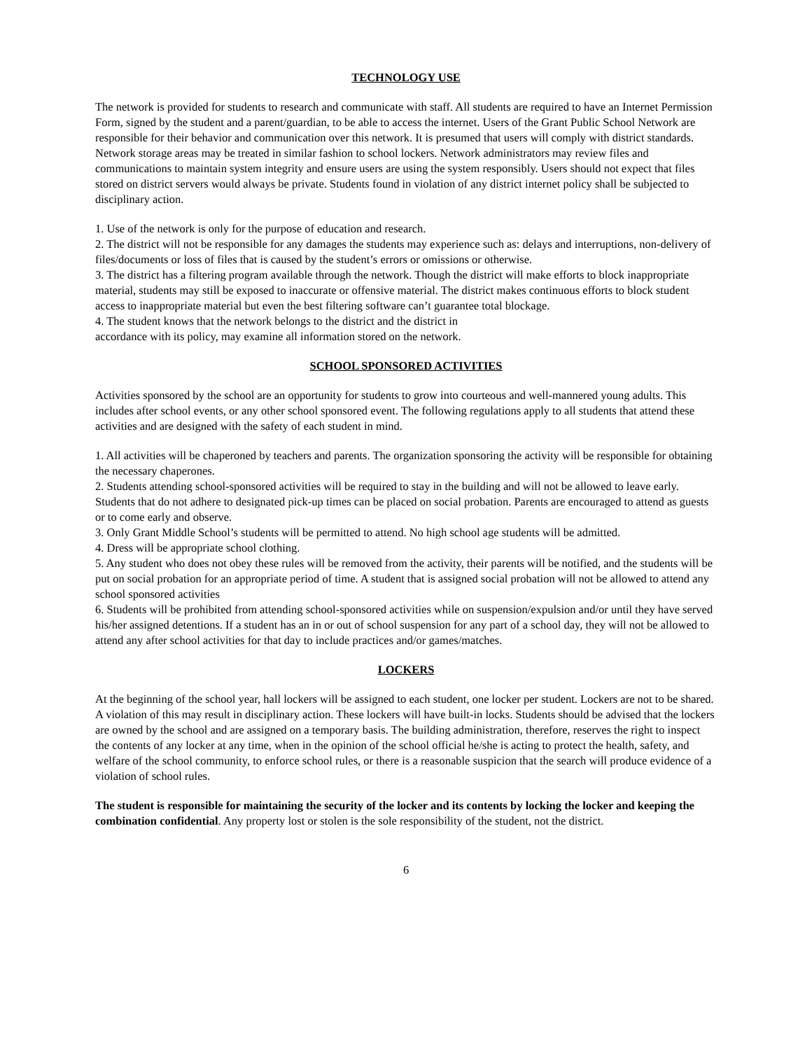TECHNOLOGY USE
The network is provided for students to research and communicate with staff. All students are required to have an Internet Permission Form, signed by the student and a parent/guardian, to be able to access the internet. Users of the Grant Public School Network are responsible for their behavior and communication over this network. It is presumed that users will comply with district standards. Network storage areas may be treated in similar fashion to school lockers. Network administrators may review files and communications to maintain system integrity and ensure users are using the system responsibly. Users should not expect that files stored on district servers would always be private. Students found in violation of any district internet policy shall be subjected to disciplinary action.
1. Use of the network is only for the purpose of education and research.
2. The district will not be responsible for any damages the students may experience such as: delays and interruptions, non-delivery of files/documents or loss of files that is caused by the student’s errors or omissions or otherwise.
3. The district has a filtering program available through the network. Though the district will make efforts to block inappropriate material, students may still be exposed to inaccurate or offensive material. The district makes continuous efforts to block student access to inappropriate material but even the best filtering software can’t guarantee total blockage.
4. The student knows that the network belongs to the district and the district in
accordance with its policy, may examine all information stored on the network.
SCHOOL SPONSORED ACTIVITIES
Activities sponsored by the school are an opportunity for students to grow into courteous and well-mannered young adults. This includes after school events, or any other school sponsored event. The following regulations apply to all students that attend these activities and are designed with the safety of each student in mind.
1. All activities will be chaperoned by teachers and parents. The organization sponsoring the activity will be responsible for obtaining the necessary chaperones.
2. Students attending school-sponsored activities will be required to stay in the building and will not be allowed to leave early. Students that do not adhere to designated pick-up times can be placed on social probation. Parents are encouraged to attend as guests or to come early and observe.
3. Only Grant Middle School’s students will be permitted to attend. No high school age students will be admitted.
4. Dress will be appropriate school clothing.
5. Any student who does not obey these rules will be removed from the activity, their parents will be notified, and the students will be put on social probation for an appropriate period of time. A student that is assigned social probation will not be allowed to attend any school sponsored activities
6. Students will be prohibited from attending school-sponsored activities while on suspension/expulsion and/or until they have served his/her assigned detentions. If a student has an in or out of school suspension for any part of a school day, they will not be allowed to attend any after school activities for that day to include practices and/or games/matches.
LOCKERS
At the beginning of the school year, hall lockers will be assigned to each student, one locker per student. Lockers are not to be shared. A violation of this may result in disciplinary action. These lockers will have built-in locks. Students should be advised that the lockers are owned by the school and are assigned on a temporary basis. The building administration, therefore, reserves the right to inspect the contents of any locker at any time, when in the opinion of the school official he/she is acting to protect the health, safety, and welfare of the school community, to enforce school rules, or there is a reasonable suspicion that the search will produce evidence of a violation of school rules.
The student is responsible for maintaining the security of the locker and its contents by locking the locker and keeping the combination confidential. Any property lost or stolen is the sole responsibility of the student, not the district.
6